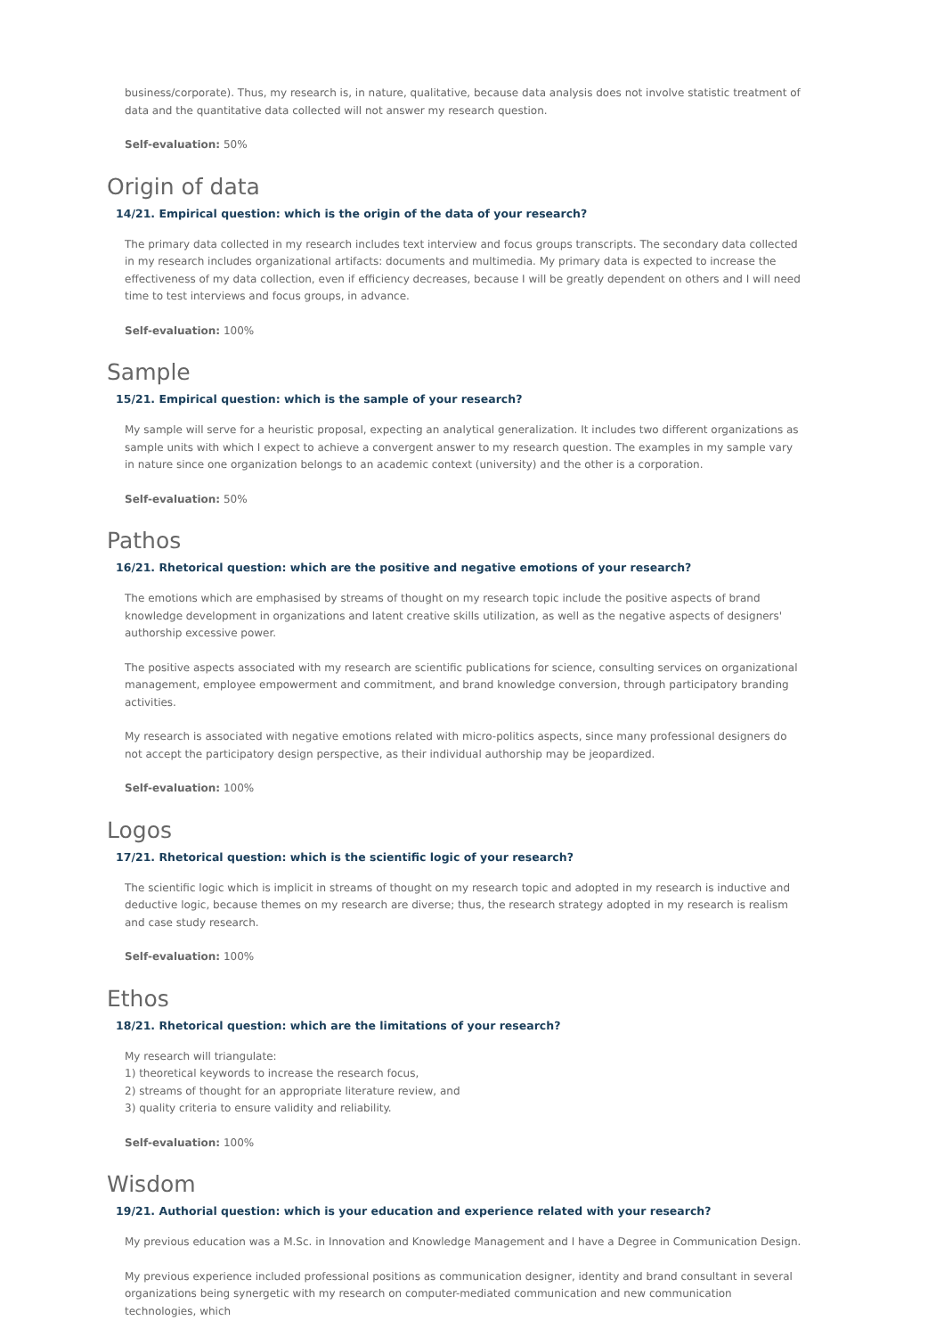business/corporate). Thus, my research is, in nature, qualitative, because data analysis does not involve statistic treatment of data and the quantitative data collected will not answer my research question.
Self-evaluation: 50%
Origin of data
14/21. Empirical question: which is the origin of the data of your research?
The primary data collected in my research includes text interview and focus groups transcripts. The secondary data collected in my research includes organizational artifacts: documents and multimedia. My primary data is expected to increase the effectiveness of my data collection, even if efficiency decreases, because I will be greatly dependent on others and I will need time to test interviews and focus groups, in advance.
Self-evaluation: 100%
Sample
15/21. Empirical question: which is the sample of your research?
My sample will serve for a heuristic proposal, expecting an analytical generalization. It includes two different organizations as sample units with which I expect to achieve a convergent answer to my research question. The examples in my sample vary in nature since one organization belongs to an academic context (university) and the other is a corporation.
Self-evaluation: 50%
Pathos
16/21. Rhetorical question: which are the positive and negative emotions of your research?
The emotions which are emphasised by streams of thought on my research topic include the positive aspects of brand knowledge development in organizations and latent creative skills utilization, as well as the negative aspects of designers' authorship excessive power.
The positive aspects associated with my research are scientific publications for science, consulting services on organizational management, employee empowerment and commitment, and brand knowledge conversion, through participatory branding activities.
My research is associated with negative emotions related with micro-politics aspects, since many professional designers do not accept the participatory design perspective, as their individual authorship may be jeopardized.
Self-evaluation: 100%
Logos
17/21. Rhetorical question: which is the scientific logic of your research?
The scientific logic which is implicit in streams of thought on my research topic and adopted in my research is inductive and deductive logic, because themes on my research are diverse; thus, the research strategy adopted in my research is realism and case study research.
Self-evaluation: 100%
Ethos
18/21. Rhetorical question: which are the limitations of your research?
My research will triangulate:
1) theoretical keywords to increase the research focus,
2) streams of thought for an appropriate literature review, and
3) quality criteria to ensure validity and reliability.
Self-evaluation: 100%
Wisdom
19/21. Authorial question: which is your education and experience related with your research?
My previous education was a M.Sc. in Innovation and Knowledge Management and I have a Degree in Communication Design.
My previous experience included professional positions as communication designer, identity and brand consultant in several organizations being synergetic with my research on computer-mediated communication and new communication technologies, which